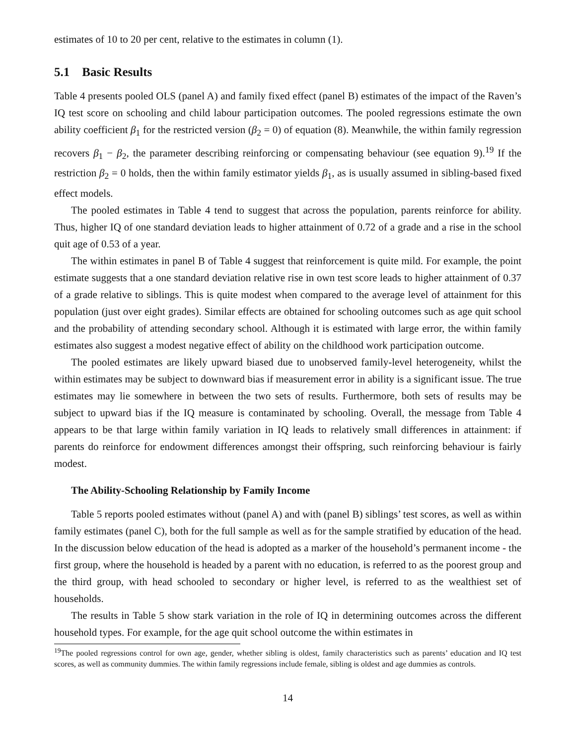estimates of 10 to 20 per cent, relative to the estimates in column (1).
5.1 Basic Results
Table 4 presents pooled OLS (panel A) and family fixed effect (panel B) estimates of the impact of the Raven’s IQ test score on schooling and child labour participation outcomes. The pooled regressions estimate the own ability coefficient β<sub>1</sub> for the restricted version (β<sub>2</sub> = 0) of equation (8). Meanwhile, the within family regression recovers β<sub>1</sub> − β<sub>2</sub>, the parameter describing reinforcing or compensating behaviour (see equation 9).<sup>19</sup> If the restriction β<sub>2</sub> = 0 holds, then the within family estimator yields β<sub>1</sub>, as is usually assumed in sibling-based fixed effect models.
The pooled estimates in Table 4 tend to suggest that across the population, parents reinforce for ability. Thus, higher IQ of one standard deviation leads to higher attainment of 0.72 of a grade and a rise in the school quit age of 0.53 of a year.
The within estimates in panel B of Table 4 suggest that reinforcement is quite mild. For example, the point estimate suggests that a one standard deviation relative rise in own test score leads to higher attainment of 0.37 of a grade relative to siblings. This is quite modest when compared to the average level of attainment for this population (just over eight grades). Similar effects are obtained for schooling outcomes such as age quit school and the probability of attending secondary school. Although it is estimated with large error, the within family estimates also suggest a modest negative effect of ability on the childhood work participation outcome.
The pooled estimates are likely upward biased due to unobserved family-level heterogeneity, whilst the within estimates may be subject to downward bias if measurement error in ability is a significant issue. The true estimates may lie somewhere in between the two sets of results. Furthermore, both sets of results may be subject to upward bias if the IQ measure is contaminated by schooling. Overall, the message from Table 4 appears to be that large within family variation in IQ leads to relatively small differences in attainment: if parents do reinforce for endowment differences amongst their offspring, such reinforcing behaviour is fairly modest.
The Ability-Schooling Relationship by Family Income
Table 5 reports pooled estimates without (panel A) and with (panel B) siblings’ test scores, as well as within family estimates (panel C), both for the full sample as well as for the sample stratified by education of the head. In the discussion below education of the head is adopted as a marker of the household’s permanent income - the first group, where the household is headed by a parent with no education, is referred to as the poorest group and the third group, with head schooled to secondary or higher level, is referred to as the wealthiest set of households.
The results in Table 5 show stark variation in the role of IQ in determining outcomes across the different household types. For example, for the age quit school outcome the within estimates in
<sup>19</sup> The pooled regressions control for own age, gender, whether sibling is oldest, family characteristics such as parents’ education and IQ test scores, as well as community dummies. The within family regressions include female, sibling is oldest and age dummies as controls.
14